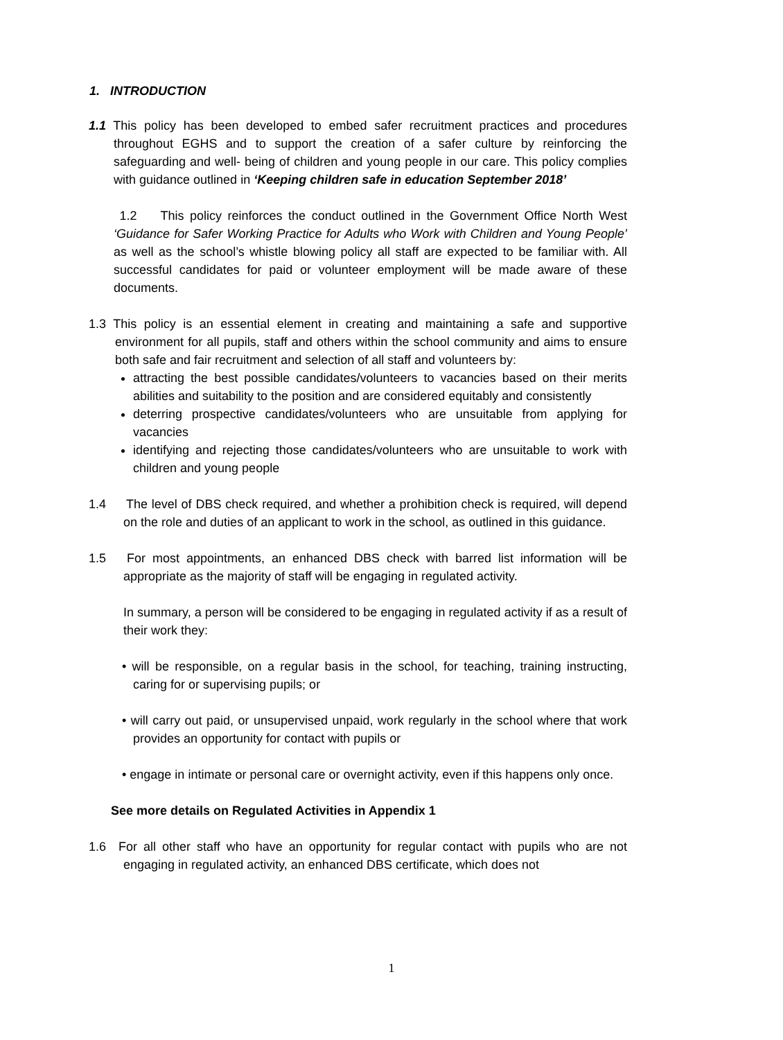1. INTRODUCTION
1.1 This policy has been developed to embed safer recruitment practices and procedures throughout EGHS and to support the creation of a safer culture by reinforcing the safeguarding and well- being of children and young people in our care. This policy complies with guidance outlined in ‘Keeping children safe in education September 2018’
1.2 This policy reinforces the conduct outlined in the Government Office North West ‘Guidance for Safer Working Practice for Adults who Work with Children and Young People’ as well as the school’s whistle blowing policy all staff are expected to be familiar with. All successful candidates for paid or volunteer employment will be made aware of these documents.
1.3 This policy is an essential element in creating and maintaining a safe and supportive environment for all pupils, staff and others within the school community and aims to ensure both safe and fair recruitment and selection of all staff and volunteers by:
attracting the best possible candidates/volunteers to vacancies based on their merits abilities and suitability to the position and are considered equitably and consistently
deterring prospective candidates/volunteers who are unsuitable from applying for vacancies
identifying and rejecting those candidates/volunteers who are unsuitable to work with children and young people
1.4 The level of DBS check required, and whether a prohibition check is required, will depend on the role and duties of an applicant to work in the school, as outlined in this guidance.
1.5 For most appointments, an enhanced DBS check with barred list information will be appropriate as the majority of staff will be engaging in regulated activity.
In summary, a person will be considered to be engaging in regulated activity if as a result of their work they:
• will be responsible, on a regular basis in the school, for teaching, training instructing, caring for or supervising pupils; or
• will carry out paid, or unsupervised unpaid, work regularly in the school where that work provides an opportunity for contact with pupils or
• engage in intimate or personal care or overnight activity, even if this happens only once.
See more details on Regulated Activities in Appendix 1
1.6 For all other staff who have an opportunity for regular contact with pupils who are not engaging in regulated activity, an enhanced DBS certificate, which does not
1